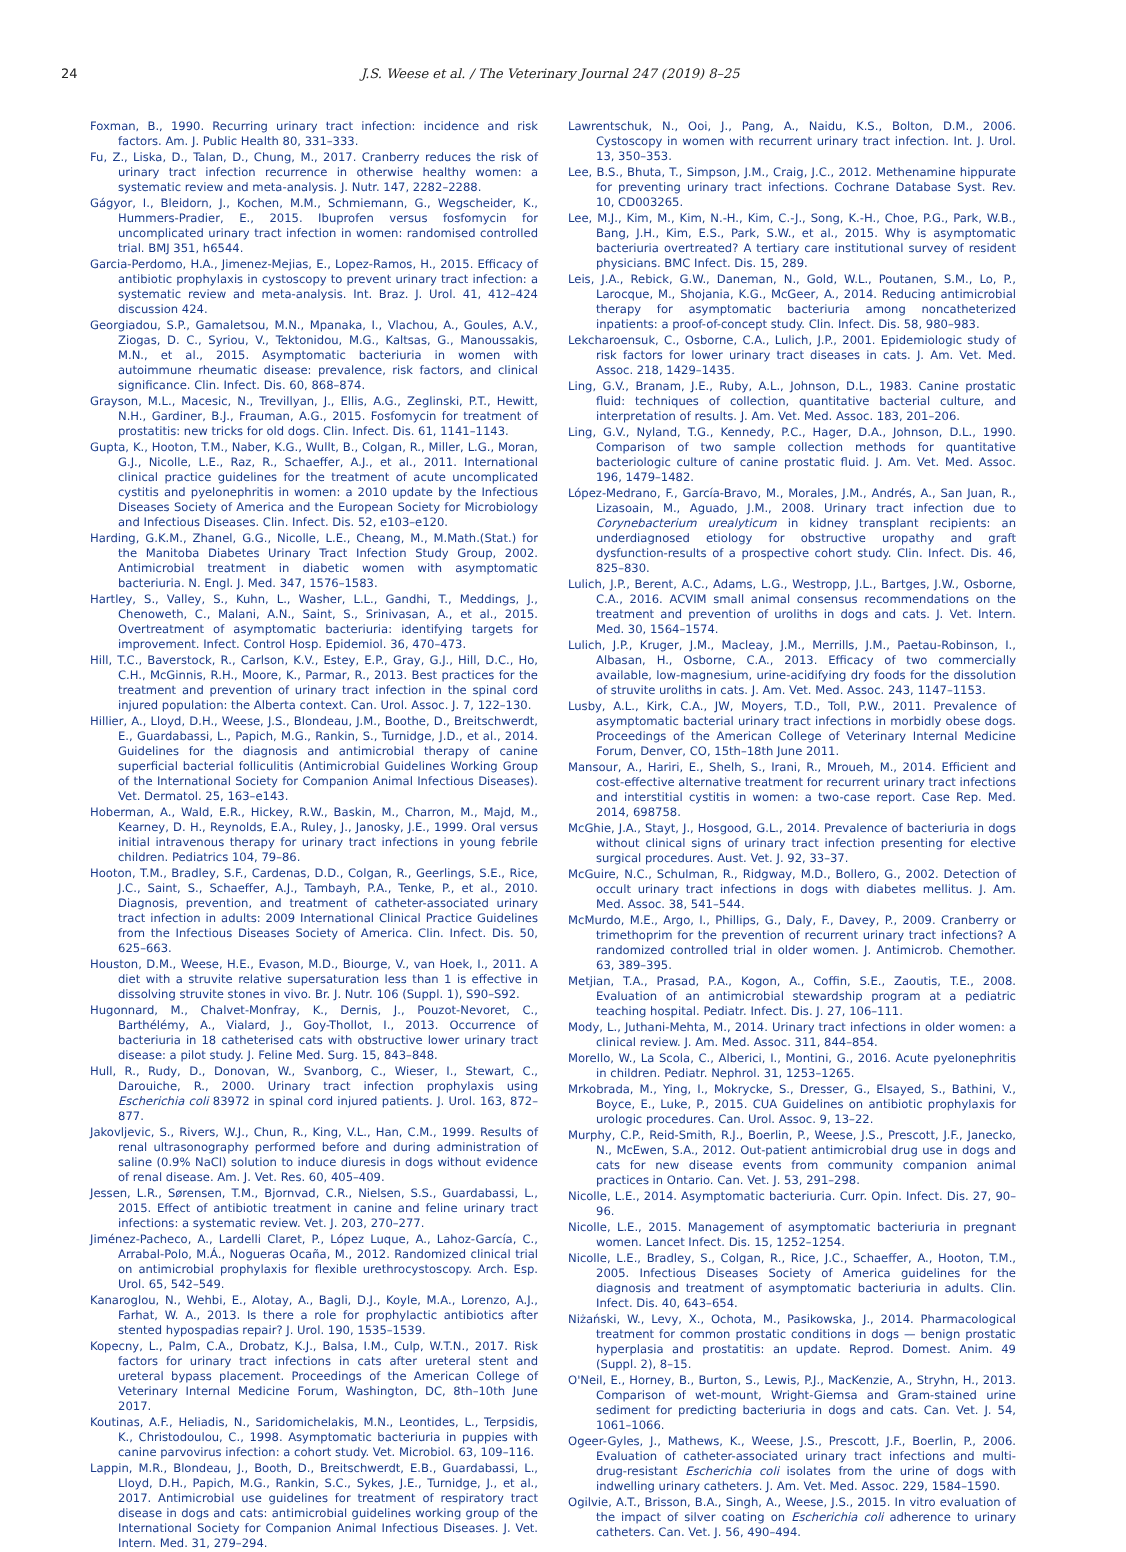24 J.S. Weese et al. / The Veterinary Journal 247 (2019) 8–25
Foxman, B., 1990. Recurring urinary tract infection: incidence and risk factors. Am. J. Public Health 80, 331–333.
Fu, Z., Liska, D., Talan, D., Chung, M., 2017. Cranberry reduces the risk of urinary tract infection recurrence in otherwise healthy women: a systematic review and meta-analysis. J. Nutr. 147, 2282–2288.
Gágyor, I., Bleidorn, J., Kochen, M.M., Schmiemann, G., Wegscheider, K., Hummers-Pradier, E., 2015. Ibuprofen versus fosfomycin for uncomplicated urinary tract infection in women: randomised controlled trial. BMJ 351, h6544.
Garcia-Perdomo, H.A., Jimenez-Mejias, E., Lopez-Ramos, H., 2015. Efficacy of antibiotic prophylaxis in cystoscopy to prevent urinary tract infection: a systematic review and meta-analysis. Int. Braz. J. Urol. 41, 412–424 discussion 424.
Georgiadou, S.P., Gamaletsou, M.N., Mpanaka, I., Vlachou, A., Goules, A.V., Ziogas, D. C., Syriou, V., Tektonidou, M.G., Kaltsas, G., Manoussakis, M.N., et al., 2015. Asymptomatic bacteriuria in women with autoimmune rheumatic disease: prevalence, risk factors, and clinical significance. Clin. Infect. Dis. 60, 868–874.
Grayson, M.L., Macesic, N., Trevillyan, J., Ellis, A.G., Zeglinski, P.T., Hewitt, N.H., Gardiner, B.J., Frauman, A.G., 2015. Fosfomycin for treatment of prostatitis: new tricks for old dogs. Clin. Infect. Dis. 61, 1141–1143.
Gupta, K., Hooton, T.M., Naber, K.G., Wullt, B., Colgan, R., Miller, L.G., Moran, G.J., Nicolle, L.E., Raz, R., Schaeffer, A.J., et al., 2011. International clinical practice guidelines for the treatment of acute uncomplicated cystitis and pyelonephritis in women: a 2010 update by the Infectious Diseases Society of America and the European Society for Microbiology and Infectious Diseases. Clin. Infect. Dis. 52, e103–e120.
Harding, G.K.M., Zhanel, G.G., Nicolle, L.E., Cheang, M., M.Math.(Stat.) for the Manitoba Diabetes Urinary Tract Infection Study Group, 2002. Antimicrobial treatment in diabetic women with asymptomatic bacteriuria. N. Engl. J. Med. 347, 1576–1583.
Hartley, S., Valley, S., Kuhn, L., Washer, L.L., Gandhi, T., Meddings, J., Chenoweth, C., Malani, A.N., Saint, S., Srinivasan, A., et al., 2015. Overtreatment of asymptomatic bacteriuria: identifying targets for improvement. Infect. Control Hosp. Epidemiol. 36, 470–473.
Hill, T.C., Baverstock, R., Carlson, K.V., Estey, E.P., Gray, G.J., Hill, D.C., Ho, C.H., McGinnis, R.H., Moore, K., Parmar, R., 2013. Best practices for the treatment and prevention of urinary tract infection in the spinal cord injured population: the Alberta context. Can. Urol. Assoc. J. 7, 122–130.
Hillier, A., Lloyd, D.H., Weese, J.S., Blondeau, J.M., Boothe, D., Breitschwerdt, E., Guardabassi, L., Papich, M.G., Rankin, S., Turnidge, J.D., et al., 2014. Guidelines for the diagnosis and antimicrobial therapy of canine superficial bacterial folliculitis (Antimicrobial Guidelines Working Group of the International Society for Companion Animal Infectious Diseases). Vet. Dermatol. 25, 163–e143.
Hoberman, A., Wald, E.R., Hickey, R.W., Baskin, M., Charron, M., Majd, M., Kearney, D. H., Reynolds, E.A., Ruley, J., Janosky, J.E., 1999. Oral versus initial intravenous therapy for urinary tract infections in young febrile children. Pediatrics 104, 79–86.
Hooton, T.M., Bradley, S.F., Cardenas, D.D., Colgan, R., Geerlings, S.E., Rice, J.C., Saint, S., Schaeffer, A.J., Tambayh, P.A., Tenke, P., et al., 2010. Diagnosis, prevention, and treatment of catheter-associated urinary tract infection in adults: 2009 International Clinical Practice Guidelines from the Infectious Diseases Society of America. Clin. Infect. Dis. 50, 625–663.
Houston, D.M., Weese, H.E., Evason, M.D., Biourge, V., van Hoek, I., 2011. A diet with a struvite relative supersaturation less than 1 is effective in dissolving struvite stones in vivo. Br. J. Nutr. 106 (Suppl. 1), S90–S92.
Hugonnard, M., Chalvet-Monfray, K., Dernis, J., Pouzot-Nevoret, C., Barthélémy, A., Vialard, J., Goy-Thollot, I., 2013. Occurrence of bacteriuria in 18 catheterised cats with obstructive lower urinary tract disease: a pilot study. J. Feline Med. Surg. 15, 843–848.
Hull, R., Rudy, D., Donovan, W., Svanborg, C., Wieser, I., Stewart, C., Darouiche, R., 2000. Urinary tract infection prophylaxis using Escherichia coli 83972 in spinal cord injured patients. J. Urol. 163, 872–877.
Jakovljevic, S., Rivers, W.J., Chun, R., King, V.L., Han, C.M., 1999. Results of renal ultrasonography performed before and during administration of saline (0.9% NaCl) solution to induce diuresis in dogs without evidence of renal disease. Am. J. Vet. Res. 60, 405–409.
Jessen, L.R., Sørensen, T.M., Bjornvad, C.R., Nielsen, S.S., Guardabassi, L., 2015. Effect of antibiotic treatment in canine and feline urinary tract infections: a systematic review. Vet. J. 203, 270–277.
Jiménez-Pacheco, A., Lardelli Claret, P., López Luque, A., Lahoz-García, C., Arrabal-Polo, M.Á., Nogueras Ocaña, M., 2012. Randomized clinical trial on antimicrobial prophylaxis for flexible urethrocystoscopy. Arch. Esp. Urol. 65, 542–549.
Kanaroglou, N., Wehbi, E., Alotay, A., Bagli, D.J., Koyle, M.A., Lorenzo, A.J., Farhat, W. A., 2013. Is there a role for prophylactic antibiotics after stented hypospadias repair? J. Urol. 190, 1535–1539.
Kopecny, L., Palm, C.A., Drobatz, K.J., Balsa, I.M., Culp, W.T.N., 2017. Risk factors for urinary tract infections in cats after ureteral stent and ureteral bypass placement. Proceedings of the American College of Veterinary Internal Medicine Forum, Washington, DC, 8th–10th June 2017.
Koutinas, A.F., Heliadis, N., Saridomichelakis, M.N., Leontides, L., Terpsidis, K., Christodoulou, C., 1998. Asymptomatic bacteriuria in puppies with canine parvovirus infection: a cohort study. Vet. Microbiol. 63, 109–116.
Lappin, M.R., Blondeau, J., Booth, D., Breitschwerdt, E.B., Guardabassi, L., Lloyd, D.H., Papich, M.G., Rankin, S.C., Sykes, J.E., Turnidge, J., et al., 2017. Antimicrobial use guidelines for treatment of respiratory tract disease in dogs and cats: antimicrobial guidelines working group of the International Society for Companion Animal Infectious Diseases. J. Vet. Intern. Med. 31, 279–294.
Lawrentschuk, N., Ooi, J., Pang, A., Naidu, K.S., Bolton, D.M., 2006. Cystoscopy in women with recurrent urinary tract infection. Int. J. Urol. 13, 350–353.
Lee, B.S., Bhuta, T., Simpson, J.M., Craig, J.C., 2012. Methenamine hippurate for preventing urinary tract infections. Cochrane Database Syst. Rev. 10, CD003265.
Lee, M.J., Kim, M., Kim, N.-H., Kim, C.-J., Song, K.-H., Choe, P.G., Park, W.B., Bang, J.H., Kim, E.S., Park, S.W., et al., 2015. Why is asymptomatic bacteriuria overtreated? A tertiary care institutional survey of resident physicians. BMC Infect. Dis. 15, 289.
Leis, J.A., Rebick, G.W., Daneman, N., Gold, W.L., Poutanen, S.M., Lo, P., Larocque, M., Shojania, K.G., McGeer, A., 2014. Reducing antimicrobial therapy for asymptomatic bacteriuria among noncatheterized inpatients: a proof-of-concept study. Clin. Infect. Dis. 58, 980–983.
Lekcharoensuk, C., Osborne, C.A., Lulich, J.P., 2001. Epidemiologic study of risk factors for lower urinary tract diseases in cats. J. Am. Vet. Med. Assoc. 218, 1429–1435.
Ling, G.V., Branam, J.E., Ruby, A.L., Johnson, D.L., 1983. Canine prostatic fluid: techniques of collection, quantitative bacterial culture, and interpretation of results. J. Am. Vet. Med. Assoc. 183, 201–206.
Ling, G.V., Nyland, T.G., Kennedy, P.C., Hager, D.A., Johnson, D.L., 1990. Comparison of two sample collection methods for quantitative bacteriologic culture of canine prostatic fluid. J. Am. Vet. Med. Assoc. 196, 1479–1482.
López-Medrano, F., García-Bravo, M., Morales, J.M., Andrés, A., San Juan, R., Lizasoain, M., Aguado, J.M., 2008. Urinary tract infection due to Corynebacterium urealyticum in kidney transplant recipients: an underdiagnosed etiology for obstructive uropathy and graft dysfunction-results of a prospective cohort study. Clin. Infect. Dis. 46, 825–830.
Lulich, J.P., Berent, A.C., Adams, L.G., Westropp, J.L., Bartges, J.W., Osborne, C.A., 2016. ACVIM small animal consensus recommendations on the treatment and prevention of uroliths in dogs and cats. J. Vet. Intern. Med. 30, 1564–1574.
Lulich, J.P., Kruger, J.M., Macleay, J.M., Merrills, J.M., Paetau-Robinson, I., Albasan, H., Osborne, C.A., 2013. Efficacy of two commercially available, low-magnesium, urine-acidifying dry foods for the dissolution of struvite uroliths in cats. J. Am. Vet. Med. Assoc. 243, 1147–1153.
Lusby, A.L., Kirk, C.A., JW, Moyers, T.D., Toll, P.W., 2011. Prevalence of asymptomatic bacterial urinary tract infections in morbidly obese dogs. Proceedings of the American College of Veterinary Internal Medicine Forum, Denver, CO, 15th–18th June 2011.
Mansour, A., Hariri, E., Shelh, S., Irani, R., Mroueh, M., 2014. Efficient and cost-effective alternative treatment for recurrent urinary tract infections and interstitial cystitis in women: a two-case report. Case Rep. Med. 2014, 698758.
McGhie, J.A., Stayt, J., Hosgood, G.L., 2014. Prevalence of bacteriuria in dogs without clinical signs of urinary tract infection presenting for elective surgical procedures. Aust. Vet. J. 92, 33–37.
McGuire, N.C., Schulman, R., Ridgway, M.D., Bollero, G., 2002. Detection of occult urinary tract infections in dogs with diabetes mellitus. J. Am. Med. Assoc. 38, 541–544.
McMurdo, M.E., Argo, I., Phillips, G., Daly, F., Davey, P., 2009. Cranberry or trimethoprim for the prevention of recurrent urinary tract infections? A randomized controlled trial in older women. J. Antimicrob. Chemother. 63, 389–395.
Metjian, T.A., Prasad, P.A., Kogon, A., Coffin, S.E., Zaoutis, T.E., 2008. Evaluation of an antimicrobial stewardship program at a pediatric teaching hospital. Pediatr. Infect. Dis. J. 27, 106–111.
Mody, L., Juthani-Mehta, M., 2014. Urinary tract infections in older women: a clinical review. J. Am. Med. Assoc. 311, 844–854.
Morello, W., La Scola, C., Alberici, I., Montini, G., 2016. Acute pyelonephritis in children. Pediatr. Nephrol. 31, 1253–1265.
Mrkobrada, M., Ying, I., Mokrycke, S., Dresser, G., Elsayed, S., Bathini, V., Boyce, E., Luke, P., 2015. CUA Guidelines on antibiotic prophylaxis for urologic procedures. Can. Urol. Assoc. 9, 13–22.
Murphy, C.P., Reid-Smith, R.J., Boerlin, P., Weese, J.S., Prescott, J.F., Janecko, N., McEwen, S.A., 2012. Out-patient antimicrobial drug use in dogs and cats for new disease events from community companion animal practices in Ontario. Can. Vet. J. 53, 291–298.
Nicolle, L.E., 2014. Asymptomatic bacteriuria. Curr. Opin. Infect. Dis. 27, 90–96.
Nicolle, L.E., 2015. Management of asymptomatic bacteriuria in pregnant women. Lancet Infect. Dis. 15, 1252–1254.
Nicolle, L.E., Bradley, S., Colgan, R., Rice, J.C., Schaeffer, A., Hooton, T.M., 2005. Infectious Diseases Society of America guidelines for the diagnosis and treatment of asymptomatic bacteriuria in adults. Clin. Infect. Dis. 40, 643–654.
Niżański, W., Levy, X., Ochota, M., Pasikowska, J., 2014. Pharmacological treatment for common prostatic conditions in dogs — benign prostatic hyperplasia and prostatitis: an update. Reprod. Domest. Anim. 49 (Suppl. 2), 8–15.
O'Neil, E., Horney, B., Burton, S., Lewis, P.J., MacKenzie, A., Stryhn, H., 2013. Comparison of wet-mount, Wright-Giemsa and Gram-stained urine sediment for predicting bacteriuria in dogs and cats. Can. Vet. J. 54, 1061–1066.
Ogeer-Gyles, J., Mathews, K., Weese, J.S., Prescott, J.F., Boerlin, P., 2006. Evaluation of catheter-associated urinary tract infections and multi-drug-resistant Escherichia coli isolates from the urine of dogs with indwelling urinary catheters. J. Am. Vet. Med. Assoc. 229, 1584–1590.
Ogilvie, A.T., Brisson, B.A., Singh, A., Weese, J.S., 2015. In vitro evaluation of the impact of silver coating on Escherichia coli adherence to urinary catheters. Can. Vet. J. 56, 490–494.